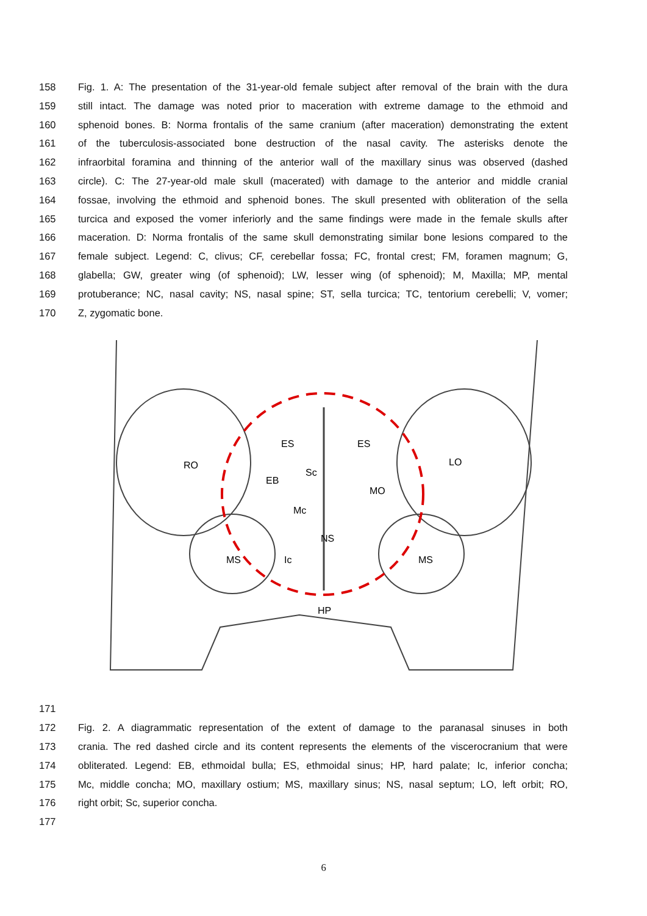158 Fig. 1. A: The presentation of the 31-year-old female subject after removal of the brain with the dura
159 still intact. The damage was noted prior to maceration with extreme damage to the ethmoid and
160 sphenoid bones. B: Norma frontalis of the same cranium (after maceration) demonstrating the extent
161 of the tuberculosis-associated bone destruction of the nasal cavity. The asterisks denote the
162 infraorbital foramina and thinning of the anterior wall of the maxillary sinus was observed (dashed
163 circle). C: The 27-year-old male skull (macerated) with damage to the anterior and middle cranial
164 fossae, involving the ethmoid and sphenoid bones. The skull presented with obliteration of the sella
165 turcica and exposed the vomer inferiorly and the same findings were made in the female skulls after
166 maceration. D: Norma frontalis of the same skull demonstrating similar bone lesions compared to the
167 female subject. Legend: C, clivus; CF, cerebellar fossa; FC, frontal crest; FM, foramen magnum; G,
168 glabella; GW, greater wing (of sphenoid); LW, lesser wing (of sphenoid); M, Maxilla; MP, mental
169 protuberance; NC, nasal cavity; NS, nasal spine; ST, sella turcica; TC, tentorium cerebelli; V, vomer;
170 Z, zygomatic bone.
RO
LO
ES
ES
EB
Sc
MO
Mc
NS
MS
Ic
MS
HP
171
172 Fig. 2. A diagrammatic representation of the extent of damage to the paranasal sinuses in both
173 crania. The red dashed circle and its content represents the elements of the viscerocranium that were
174 obliterated. Legend: EB, ethmoidal bulla; ES, ethmoidal sinus; HP, hard palate; Ic, inferior concha;
175 Mc, middle concha; MO, maxillary ostium; MS, maxillary sinus; NS, nasal septum; LO, left orbit; RO,
176 right orbit; Sc, superior concha.
177
6